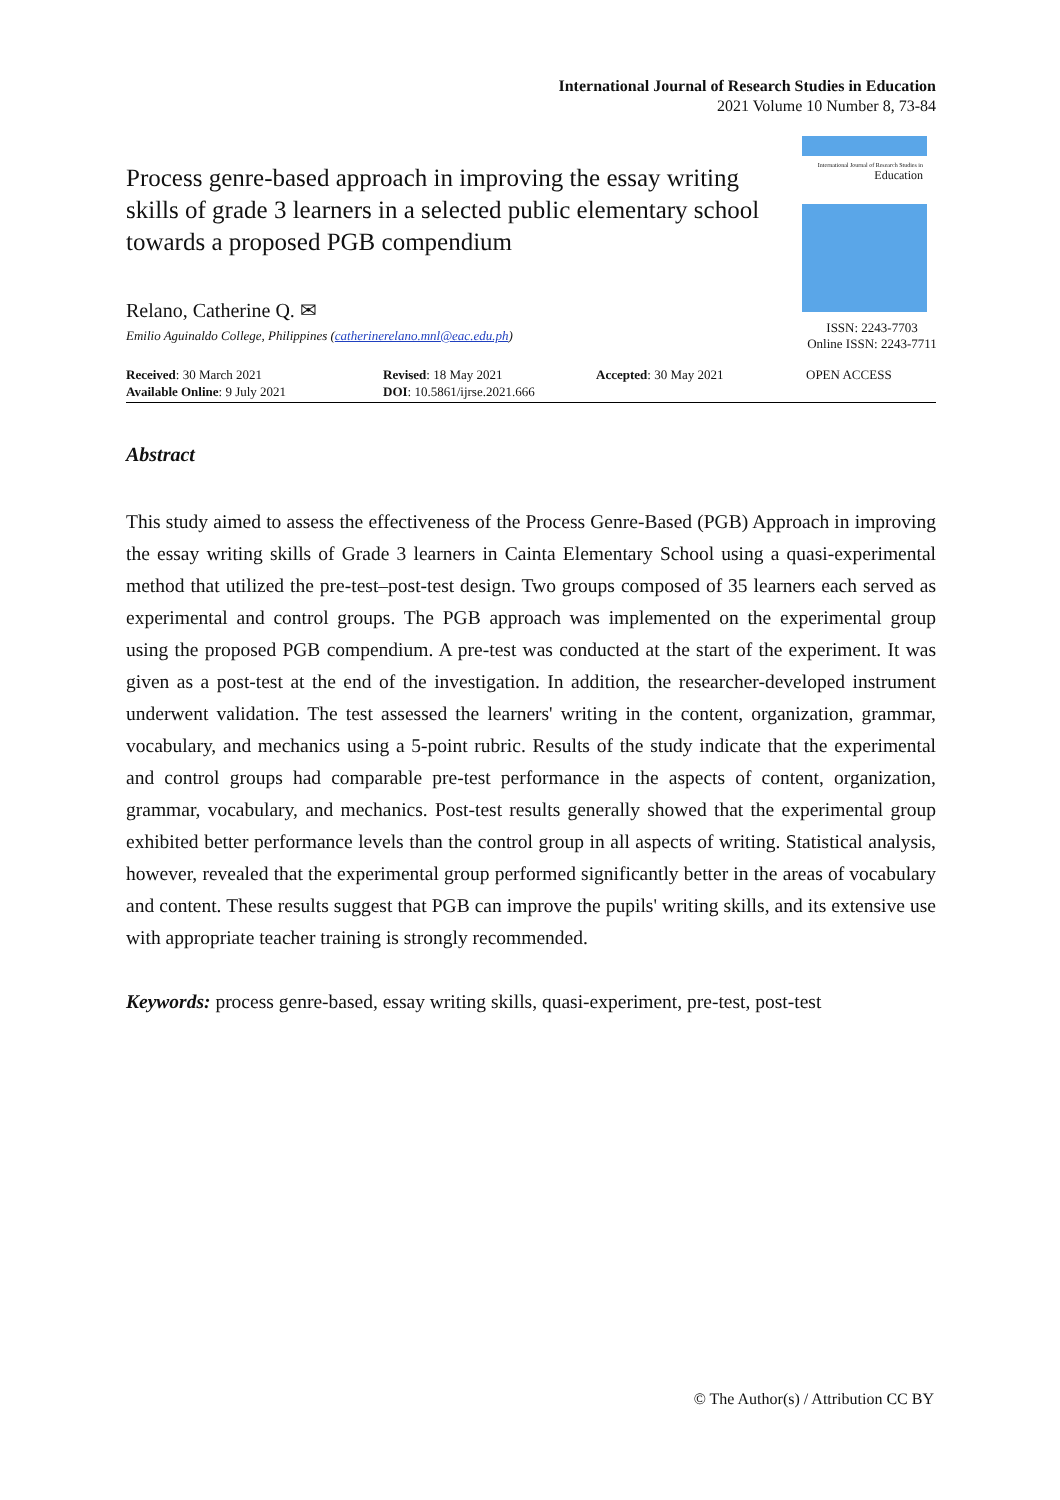International Journal of Research Studies in Education
2021 Volume 10 Number 8, 73-84
Process genre-based approach in improving the essay writing skills of grade 3 learners in a selected public elementary school towards a proposed PGB compendium
Relano, Catherine Q. ✉
Emilio Aguinaldo College, Philippines (catherinerelano.mnl@eac.edu.ph)
International Journal of Research Studies in
Education
ISSN: 2243-7703
Online ISSN: 2243-7711
Received: 30 March 2021
Available Online: 9 July 2021
Revised: 18 May 2021
DOI: 10.5861/ijrse.2021.666
Accepted: 30 May 2021 OPEN ACCESS
Abstract
This study aimed to assess the effectiveness of the Process Genre-Based (PGB) Approach in improving the essay writing skills of Grade 3 learners in Cainta Elementary School using a quasi-experimental method that utilized the pre-test–post-test design. Two groups composed of 35 learners each served as experimental and control groups. The PGB approach was implemented on the experimental group using the proposed PGB compendium. A pre-test was conducted at the start of the experiment. It was given as a post-test at the end of the investigation. In addition, the researcher-developed instrument underwent validation. The test assessed the learners' writing in the content, organization, grammar, vocabulary, and mechanics using a 5-point rubric. Results of the study indicate that the experimental and control groups had comparable pre-test performance in the aspects of content, organization, grammar, vocabulary, and mechanics. Post-test results generally showed that the experimental group exhibited better performance levels than the control group in all aspects of writing. Statistical analysis, however, revealed that the experimental group performed significantly better in the areas of vocabulary and content. These results suggest that PGB can improve the pupils' writing skills, and its extensive use with appropriate teacher training is strongly recommended.
Keywords: process genre-based, essay writing skills, quasi-experiment, pre-test, post-test
© The Author(s) / Attribution CC BY